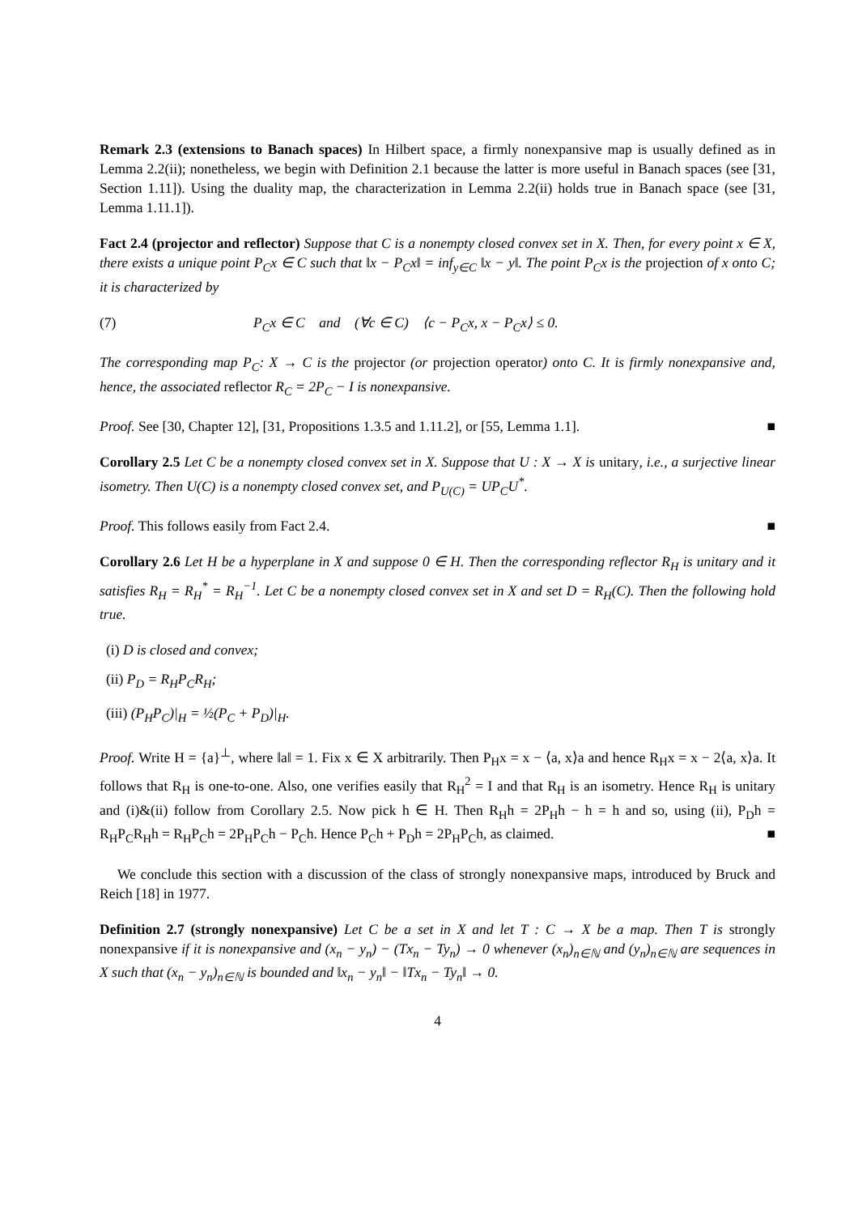Remark 2.3 (extensions to Banach spaces) In Hilbert space, a firmly nonexpansive map is usually defined as in Lemma 2.2(ii); nonetheless, we begin with Definition 2.1 because the latter is more useful in Banach spaces (see [31, Section 1.11]). Using the duality map, the characterization in Lemma 2.2(ii) holds true in Banach space (see [31, Lemma 1.11.1]).
Fact 2.4 (projector and reflector) Suppose that C is a nonempty closed convex set in X. Then, for every point x ∈ X, there exists a unique point P<sub>C</sub>x ∈ C such that ‖x − P<sub>C</sub>x‖ = inf<sub>y∈C</sub> ‖x − y‖. The point P<sub>C</sub>x is the projection of x onto C; it is characterized by
(7) P<sub>C</sub>x ∈ C and (∀c ∈ C) ⟨c − P<sub>C</sub>x, x − P<sub>C</sub>x⟩ ≤ 0.
The corresponding map P<sub>C</sub>: X → C is the projector (or projection operator) onto C. It is firmly nonexpansive and, hence, the associated reflector R<sub>C</sub> = 2P<sub>C</sub> − I is nonexpansive.
Proof. See [30, Chapter 12], [31, Propositions 1.3.5 and 1.11.2], or [55, Lemma 1.1]. ■
Corollary 2.5 Let C be a nonempty closed convex set in X. Suppose that U : X → X is unitary, i.e., a surjective linear isometry. Then U(C) is a nonempty closed convex set, and P<sub>U(C)</sub> = UP<sub>C</sub>U<sup>*</sup>.
Proof. This follows easily from Fact 2.4. ■
Corollary 2.6 Let H be a hyperplane in X and suppose 0 ∈ H. Then the corresponding reflector R<sub>H</sub> is unitary and it satisfies R<sub>H</sub> = R<sub>H</sub><sup>*</sup> = R<sub>H</sub><sup>−1</sup>. Let C be a nonempty closed convex set in X and set D = R<sub>H</sub>(C). Then the following hold true.
(i) D is closed and convex;
(ii) P<sub>D</sub> = R<sub>H</sub>P<sub>C</sub>R<sub>H</sub>;
(iii) (P<sub>H</sub>P<sub>C</sub>)|<sub>H</sub> = ½(P<sub>C</sub> + P<sub>D</sub>)|<sub>H</sub>.
Proof. Write H = {a}<sup>⊥</sup>, where ‖a‖ = 1. Fix x ∈ X arbitrarily. Then P<sub>H</sub>x = x − ⟨a, x⟩a and hence R<sub>H</sub>x = x − 2⟨a, x⟩a. It follows that R<sub>H</sub> is one-to-one. Also, one verifies easily that R<sub>H</sub><sup>2</sup> = I and that R<sub>H</sub> is an isometry. Hence R<sub>H</sub> is unitary and (i)&(ii) follow from Corollary 2.5. Now pick h ∈ H. Then R<sub>H</sub>h = 2P<sub>H</sub>h − h = h and so, using (ii), P<sub>D</sub>h = R<sub>H</sub>P<sub>C</sub>R<sub>H</sub>h = R<sub>H</sub>P<sub>C</sub>h = 2P<sub>H</sub>P<sub>C</sub>h − P<sub>C</sub>h. Hence P<sub>C</sub>h + P<sub>D</sub>h = 2P<sub>H</sub>P<sub>C</sub>h, as claimed. ■
We conclude this section with a discussion of the class of strongly nonexpansive maps, introduced by Bruck and Reich [18] in 1977.
Definition 2.7 (strongly nonexpansive) Let C be a set in X and let T : C → X be a map. Then T is strongly nonexpansive if it is nonexpansive and (x<sub>n</sub> − y<sub>n</sub>) − (Tx<sub>n</sub> − Ty<sub>n</sub>) → 0 whenever (x<sub>n</sub>)<sub>n∈ℕ</sub> and (y<sub>n</sub>)<sub>n∈ℕ</sub> are sequences in X such that (x<sub>n</sub> − y<sub>n</sub>)<sub>n∈ℕ</sub> is bounded and ‖x<sub>n</sub> − y<sub>n</sub>‖ − ‖Tx<sub>n</sub> − Ty<sub>n</sub>‖ → 0.
4